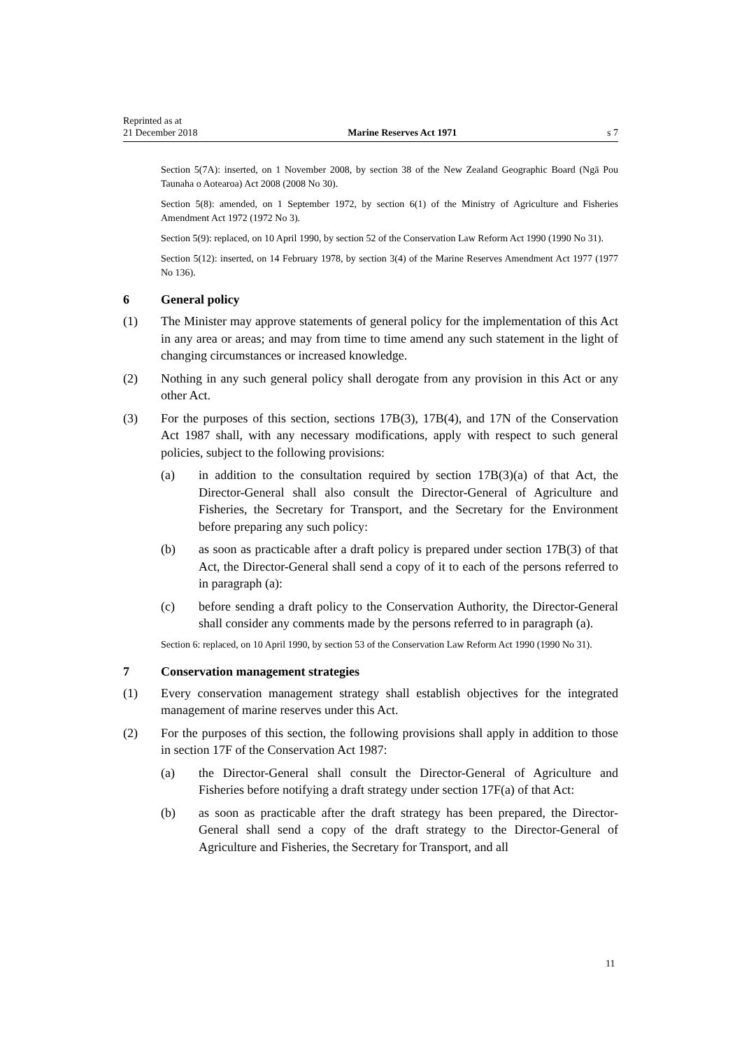Reprinted as at
21 December 2018
Marine Reserves Act 1971
s 7
Section 5(7A): inserted, on 1 November 2008, by section 38 of the New Zealand Geographic Board (Ngā Pou Taunaha o Aotearoa) Act 2008 (2008 No 30).
Section 5(8): amended, on 1 September 1972, by section 6(1) of the Ministry of Agriculture and Fisheries Amendment Act 1972 (1972 No 3).
Section 5(9): replaced, on 10 April 1990, by section 52 of the Conservation Law Reform Act 1990 (1990 No 31).
Section 5(12): inserted, on 14 February 1978, by section 3(4) of the Marine Reserves Amendment Act 1977 (1977 No 136).
6 General policy
(1) The Minister may approve statements of general policy for the implementation of this Act in any area or areas; and may from time to time amend any such statement in the light of changing circumstances or increased knowledge.
(2) Nothing in any such general policy shall derogate from any provision in this Act or any other Act.
(3) For the purposes of this section, sections 17B(3), 17B(4), and 17N of the Conservation Act 1987 shall, with any necessary modifications, apply with respect to such general policies, subject to the following provisions:
(a) in addition to the consultation required by section 17B(3)(a) of that Act, the Director-General shall also consult the Director-General of Agriculture and Fisheries, the Secretary for Transport, and the Secretary for the Environment before preparing any such policy:
(b) as soon as practicable after a draft policy is prepared under section 17B(3) of that Act, the Director-General shall send a copy of it to each of the persons referred to in paragraph (a):
(c) before sending a draft policy to the Conservation Authority, the Director-General shall consider any comments made by the persons referred to in paragraph (a).
Section 6: replaced, on 10 April 1990, by section 53 of the Conservation Law Reform Act 1990 (1990 No 31).
7 Conservation management strategies
(1) Every conservation management strategy shall establish objectives for the integrated management of marine reserves under this Act.
(2) For the purposes of this section, the following provisions shall apply in addition to those in section 17F of the Conservation Act 1987:
(a) the Director-General shall consult the Director-General of Agriculture and Fisheries before notifying a draft strategy under section 17F(a) of that Act:
(b) as soon as practicable after the draft strategy has been prepared, the Director-General shall send a copy of the draft strategy to the Director-General of Agriculture and Fisheries, the Secretary for Transport, and all
11